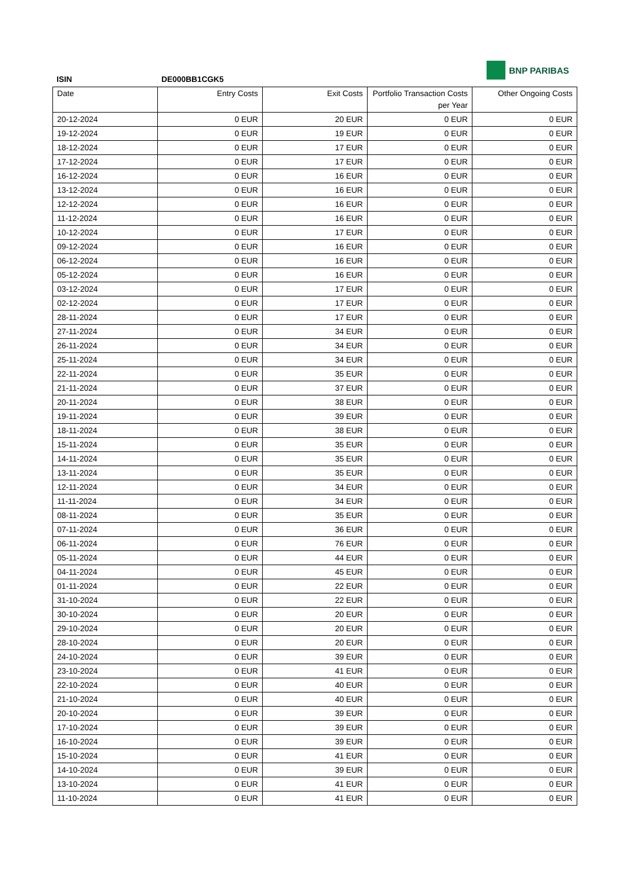BNP PARIBAS
ISIN DE000BB1CGK5
| Date | Entry Costs | Exit Costs | Portfolio Transaction Costs per Year | Other Ongoing Costs |
| --- | --- | --- | --- | --- |
| 20-12-2024 | 0 EUR | 20 EUR | 0 EUR | 0 EUR |
| 19-12-2024 | 0 EUR | 19 EUR | 0 EUR | 0 EUR |
| 18-12-2024 | 0 EUR | 17 EUR | 0 EUR | 0 EUR |
| 17-12-2024 | 0 EUR | 17 EUR | 0 EUR | 0 EUR |
| 16-12-2024 | 0 EUR | 16 EUR | 0 EUR | 0 EUR |
| 13-12-2024 | 0 EUR | 16 EUR | 0 EUR | 0 EUR |
| 12-12-2024 | 0 EUR | 16 EUR | 0 EUR | 0 EUR |
| 11-12-2024 | 0 EUR | 16 EUR | 0 EUR | 0 EUR |
| 10-12-2024 | 0 EUR | 17 EUR | 0 EUR | 0 EUR |
| 09-12-2024 | 0 EUR | 16 EUR | 0 EUR | 0 EUR |
| 06-12-2024 | 0 EUR | 16 EUR | 0 EUR | 0 EUR |
| 05-12-2024 | 0 EUR | 16 EUR | 0 EUR | 0 EUR |
| 03-12-2024 | 0 EUR | 17 EUR | 0 EUR | 0 EUR |
| 02-12-2024 | 0 EUR | 17 EUR | 0 EUR | 0 EUR |
| 28-11-2024 | 0 EUR | 17 EUR | 0 EUR | 0 EUR |
| 27-11-2024 | 0 EUR | 34 EUR | 0 EUR | 0 EUR |
| 26-11-2024 | 0 EUR | 34 EUR | 0 EUR | 0 EUR |
| 25-11-2024 | 0 EUR | 34 EUR | 0 EUR | 0 EUR |
| 22-11-2024 | 0 EUR | 35 EUR | 0 EUR | 0 EUR |
| 21-11-2024 | 0 EUR | 37 EUR | 0 EUR | 0 EUR |
| 20-11-2024 | 0 EUR | 38 EUR | 0 EUR | 0 EUR |
| 19-11-2024 | 0 EUR | 39 EUR | 0 EUR | 0 EUR |
| 18-11-2024 | 0 EUR | 38 EUR | 0 EUR | 0 EUR |
| 15-11-2024 | 0 EUR | 35 EUR | 0 EUR | 0 EUR |
| 14-11-2024 | 0 EUR | 35 EUR | 0 EUR | 0 EUR |
| 13-11-2024 | 0 EUR | 35 EUR | 0 EUR | 0 EUR |
| 12-11-2024 | 0 EUR | 34 EUR | 0 EUR | 0 EUR |
| 11-11-2024 | 0 EUR | 34 EUR | 0 EUR | 0 EUR |
| 08-11-2024 | 0 EUR | 35 EUR | 0 EUR | 0 EUR |
| 07-11-2024 | 0 EUR | 36 EUR | 0 EUR | 0 EUR |
| 06-11-2024 | 0 EUR | 76 EUR | 0 EUR | 0 EUR |
| 05-11-2024 | 0 EUR | 44 EUR | 0 EUR | 0 EUR |
| 04-11-2024 | 0 EUR | 45 EUR | 0 EUR | 0 EUR |
| 01-11-2024 | 0 EUR | 22 EUR | 0 EUR | 0 EUR |
| 31-10-2024 | 0 EUR | 22 EUR | 0 EUR | 0 EUR |
| 30-10-2024 | 0 EUR | 20 EUR | 0 EUR | 0 EUR |
| 29-10-2024 | 0 EUR | 20 EUR | 0 EUR | 0 EUR |
| 28-10-2024 | 0 EUR | 20 EUR | 0 EUR | 0 EUR |
| 24-10-2024 | 0 EUR | 39 EUR | 0 EUR | 0 EUR |
| 23-10-2024 | 0 EUR | 41 EUR | 0 EUR | 0 EUR |
| 22-10-2024 | 0 EUR | 40 EUR | 0 EUR | 0 EUR |
| 21-10-2024 | 0 EUR | 40 EUR | 0 EUR | 0 EUR |
| 20-10-2024 | 0 EUR | 39 EUR | 0 EUR | 0 EUR |
| 17-10-2024 | 0 EUR | 39 EUR | 0 EUR | 0 EUR |
| 16-10-2024 | 0 EUR | 39 EUR | 0 EUR | 0 EUR |
| 15-10-2024 | 0 EUR | 41 EUR | 0 EUR | 0 EUR |
| 14-10-2024 | 0 EUR | 39 EUR | 0 EUR | 0 EUR |
| 13-10-2024 | 0 EUR | 41 EUR | 0 EUR | 0 EUR |
| 11-10-2024 | 0 EUR | 41 EUR | 0 EUR | 0 EUR |